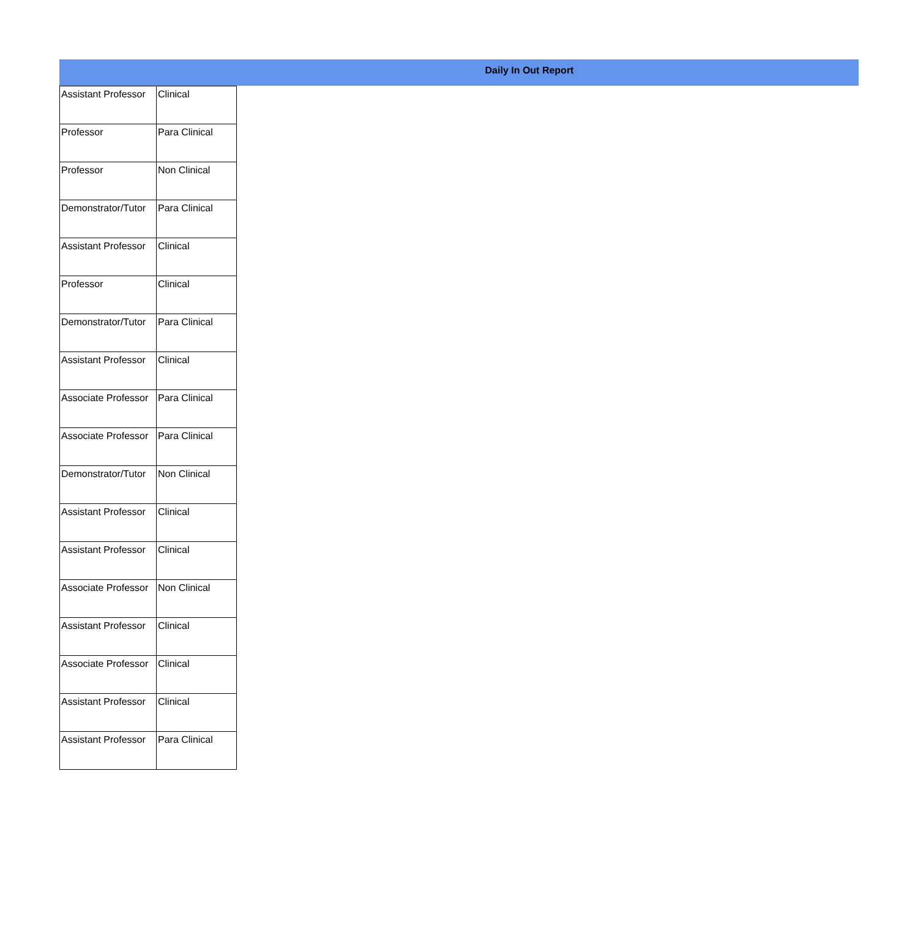Daily In Out Report
| Assistant Professor | Clinical |
| Professor | Para Clinical |
| Professor | Non Clinical |
| Demonstrator/Tutor | Para Clinical |
| Assistant Professor | Clinical |
| Professor | Clinical |
| Demonstrator/Tutor | Para Clinical |
| Assistant Professor | Clinical |
| Associate Professor | Para Clinical |
| Associate Professor | Para Clinical |
| Demonstrator/Tutor | Non Clinical |
| Assistant Professor | Clinical |
| Assistant Professor | Clinical |
| Associate Professor | Non Clinical |
| Assistant Professor | Clinical |
| Associate Professor | Clinical |
| Assistant Professor | Clinical |
| Assistant Professor | Para Clinical |